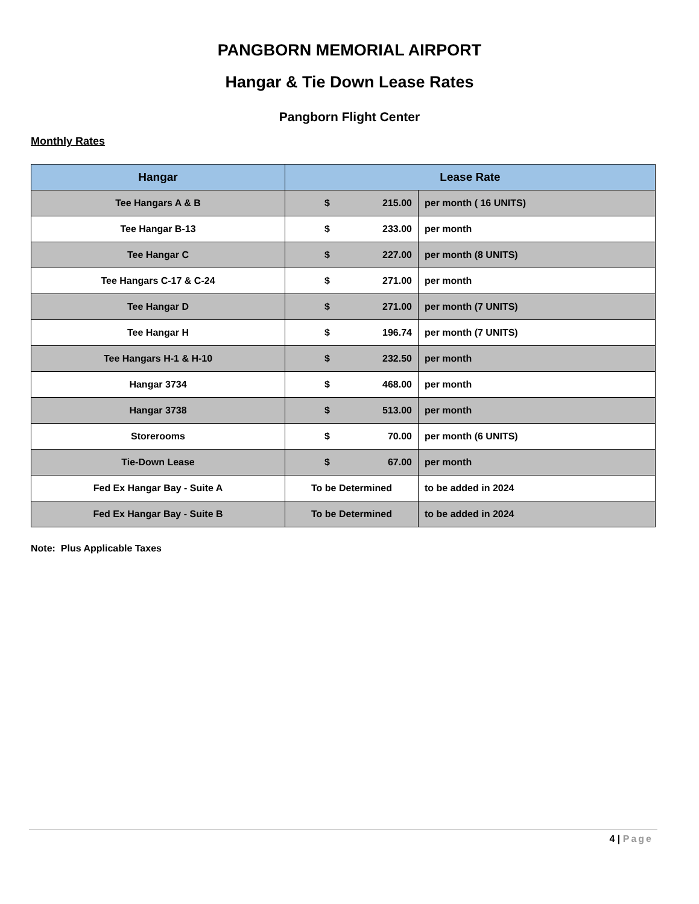PANGBORN MEMORIAL AIRPORT
Hangar & Tie Down Lease Rates
Pangborn Flight Center
Monthly Rates
| Hangar | Lease Rate | |
| --- | --- | --- |
| Tee Hangars A & B | $ 215.00 | per month ( 16 UNITS) |
| Tee Hangar B-13 | $ 233.00 | per month |
| Tee Hangar C | $ 227.00 | per month (8 UNITS) |
| Tee Hangars C-17 & C-24 | $ 271.00 | per month |
| Tee Hangar D | $ 271.00 | per month (7 UNITS) |
| Tee Hangar H | $ 196.74 | per month (7 UNITS) |
| Tee Hangars H-1 & H-10 | $ 232.50 | per month |
| Hangar 3734 | $ 468.00 | per month |
| Hangar 3738 | $ 513.00 | per month |
| Storerooms | $ 70.00 | per month (6 UNITS) |
| Tie-Down Lease | $ 67.00 | per month |
| Fed Ex Hangar Bay - Suite A | To be Determined | to be added in 2024 |
| Fed Ex Hangar Bay - Suite B | To be Determined | to be added in 2024 |
Note: Plus Applicable Taxes
4 | Page